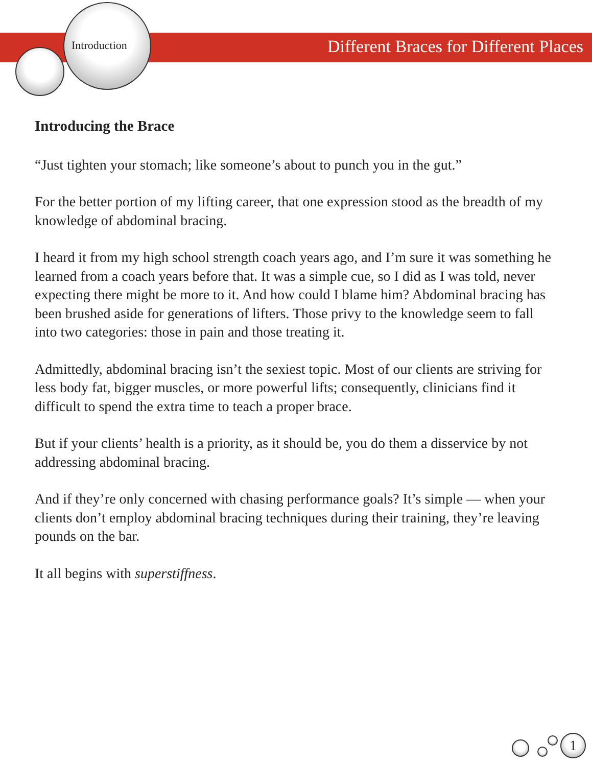Introduction
Different Braces for Different Places
Introducing the Brace
“Just tighten your stomach; like someone’s about to punch you in the gut.”
For the better portion of my lifting career, that one expression stood as the breadth of my knowledge of abdominal bracing.
I heard it from my high school strength coach years ago, and I’m sure it was something he learned from a coach years before that. It was a simple cue, so I did as I was told, never expecting there might be more to it. And how could I blame him? Abdominal bracing has been brushed aside for generations of lifters. Those privy to the knowledge seem to fall into two categories: those in pain and those treating it.
Admittedly, abdominal bracing isn’t the sexiest topic. Most of our clients are striving for less body fat, bigger muscles, or more powerful lifts; consequently, clinicians find it difficult to spend the extra time to teach a proper brace.
But if your clients’ health is a priority, as it should be, you do them a disservice by not addressing abdominal bracing.
And if they’re only concerned with chasing performance goals? It’s simple — when your clients don’t employ abdominal bracing techniques during their training, they’re leaving pounds on the bar.
It all begins with superstiffness.
1